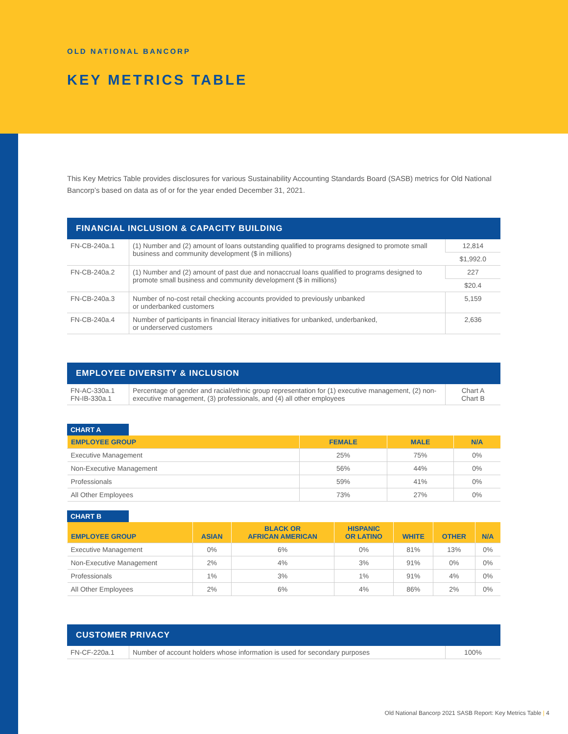OLD NATIONAL BANCORP
KEY METRICS TABLE
This Key Metrics Table provides disclosures for various Sustainability Accounting Standards Board (SASB) metrics for Old National Bancorp’s based on data as of or for the year ended December 31, 2021.
FINANCIAL INCLUSION & CAPACITY BUILDING
| FN-CB-240a.1 | (1) Number and (2) amount of loans outstanding qualified to programs designed to promote small business and community development ($ in millions) | 12,814 |
| | | $1,992.0 |
| FN-CB-240a.2 | (1) Number and (2) amount of past due and nonaccrual loans qualified to programs designed to promote small business and community development ($ in millions) | 227 |
| | | $20.4 |
| FN-CB-240a.3 | Number of no-cost retail checking accounts provided to previously unbanked or underbanked customers | 5,159 |
| FN-CB-240a.4 | Number of participants in financial literacy initiatives for unbanked, underbanked, or underserved customers | 2,636 |
EMPLOYEE DIVERSITY & INCLUSION
| FN-AC-330a.1 FN-IB-330a.1 | Percentage of gender and racial/ethnic group representation for (1) executive management, (2) non-executive management, (3) professionals, and (4) all other employees | Chart A Chart B |
CHART A
| EMPLOYEE GROUP | FEMALE | MALE | N/A |
| --- | --- | --- | --- |
| Executive Management | 25% | 75% | 0% |
| Non-Executive Management | 56% | 44% | 0% |
| Professionals | 59% | 41% | 0% |
| All Other Employees | 73% | 27% | 0% |
CHART B
| EMPLOYEE GROUP | ASIAN | BLACK OR AFRICAN AMERICAN | HISPANIC OR LATINO | WHITE | OTHER | N/A |
| --- | --- | --- | --- | --- | --- | --- |
| Executive Management | 0% | 6% | 0% | 81% | 13% | 0% |
| Non-Executive Management | 2% | 4% | 3% | 91% | 0% | 0% |
| Professionals | 1% | 3% | 1% | 91% | 4% | 0% |
| All Other Employees | 2% | 6% | 4% | 86% | 2% | 0% |
CUSTOMER PRIVACY
| FN-CF-220a.1 | Number of account holders whose information is used for secondary purposes | 100% |
Old National Bancorp 2021 SASB Report: Key Metrics Table | 4